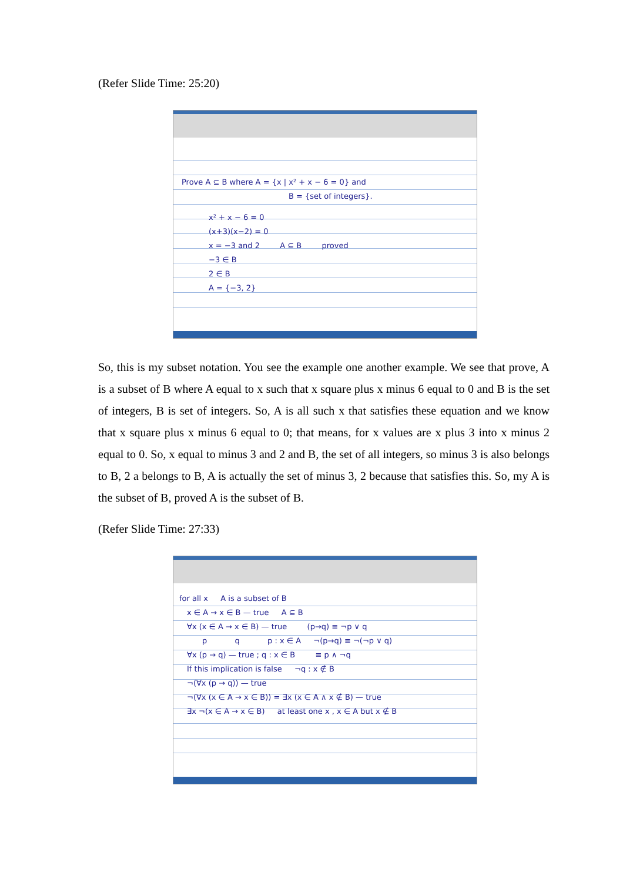(Refer Slide Time: 25:20)
Prove A ⊆ B where A = {x | x² + x − 6 = 0} and
              B = {set of integers}.
x² + x − 6 = 0
(x+3)(x−2) = 0
x = −3 and 2    A ⊆ B    proved
−3 ∈ B
2 ∈ B
A = {−3, 2}
So, this is my subset notation. You see the example one another example. We see that prove, A is a subset of B where A equal to x such that x square plus x minus 6 equal to 0 and B is the set of integers, B is set of integers. So, A is all such x that satisfies these equation and we know that x square plus x minus 6 equal to 0; that means, for x values are x plus 3 into x minus 2 equal to 0. So, x equal to minus 3 and 2 and B, the set of all integers, so minus 3 is also belongs to B, 2 a belongs to B, A is actually the set of minus 3, 2 because that satisfies this. So, my A is the subset of B, proved A is the subset of B.
(Refer Slide Time: 27:33)
for all x   A is a subset of B
 x ∈ A → x ∈ B — true   A ⊆ B
 ∀x (x ∈ A → x ∈ B) — true    (p→q) ≡ ¬p ∨ q
   p     q     p : x ∈ A   ¬(p→q) ≡ ¬(¬p ∨ q)
 ∀x (p → q) — true ; q : x ∈ B    ≡ p ∧ ¬q
 If this implication is false   ¬q : x ∉ B
 ¬(∀x (p → q)) — true
 ¬(∀x (x ∈ A → x ∈ B)) = ∃x (x ∈ A ∧ x ∉ B) — true
 ∃x ¬(x ∈ A → x ∈ B)   at least one x , x ∈ A but x ∉ B